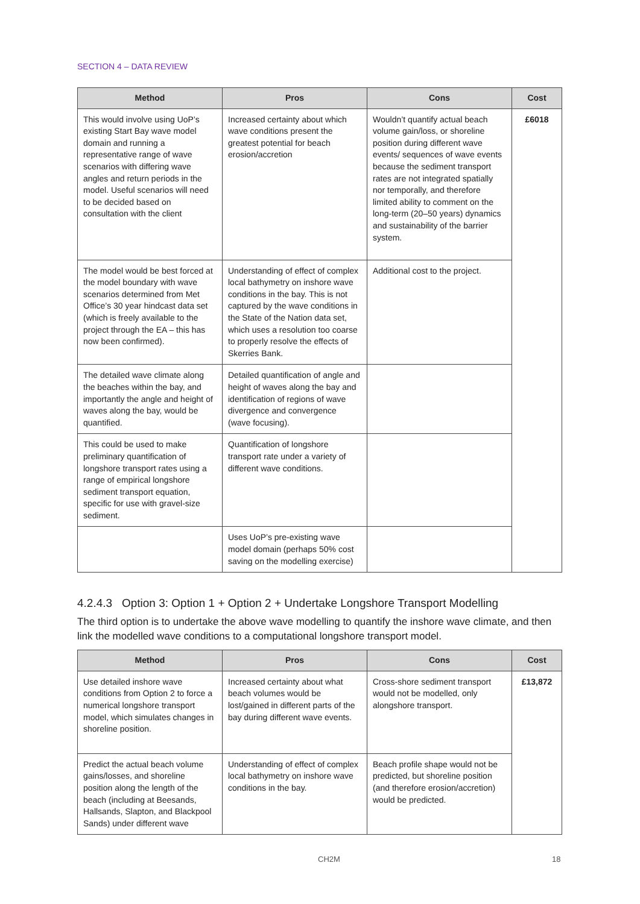SECTION 4 – DATA REVIEW
| Method | Pros | Cons | Cost |
| --- | --- | --- | --- |
| This would involve using UoP’s existing Start Bay wave model domain and running a representative range of wave scenarios with differing wave angles and return periods in the model. Useful scenarios will need to be decided based on consultation with the client | Increased certainty about which wave conditions present the greatest potential for beach erosion/accretion | Wouldn’t quantify actual beach volume gain/loss, or shoreline position during different wave events/ sequences of wave events because the sediment transport rates are not integrated spatially nor temporally, and therefore limited ability to comment on the long-term (20–50 years) dynamics and sustainability of the barrier system. | £6018 |
| The model would be best forced at the model boundary with wave scenarios determined from Met Office’s 30 year hindcast data set (which is freely available to the project through the EA – this has now been confirmed). | Understanding of effect of complex local bathymetry on inshore wave conditions in the bay. This is not captured by the wave conditions in the State of the Nation data set, which uses a resolution too coarse to properly resolve the effects of Skerries Bank. | Additional cost to the project. | |
| The detailed wave climate along the beaches within the bay, and importantly the angle and height of waves along the bay, would be quantified. | Detailed quantification of angle and height of waves along the bay and identification of regions of wave divergence and convergence (wave focusing). | | |
| This could be used to make preliminary quantification of longshore transport rates using a range of empirical longshore sediment transport equation, specific for use with gravel-size sediment. | Quantification of longshore transport rate under a variety of different wave conditions. | | |
| | Uses UoP’s pre-existing wave model domain (perhaps 50% cost saving on the modelling exercise) | | |
4.2.4.3 Option 3: Option 1 + Option 2 + Undertake Longshore Transport Modelling
The third option is to undertake the above wave modelling to quantify the inshore wave climate, and then link the modelled wave conditions to a computational longshore transport model.
| Method | Pros | Cons | Cost |
| --- | --- | --- | --- |
| Use detailed inshore wave conditions from Option 2 to force a numerical longshore transport model, which simulates changes in shoreline position. | Increased certainty about what beach volumes would be lost/gained in different parts of the bay during different wave events. | Cross-shore sediment transport would not be modelled, only alongshore transport. | £13,872 |
| Predict the actual beach volume gains/losses, and shoreline position along the length of the beach (including at Beesands, Hallsands, Slapton, and Blackpool Sands) under different wave | Understanding of effect of complex local bathymetry on inshore wave conditions in the bay. | Beach profile shape would not be predicted, but shoreline position (and therefore erosion/accretion) would be predicted. | |
CH2M 18